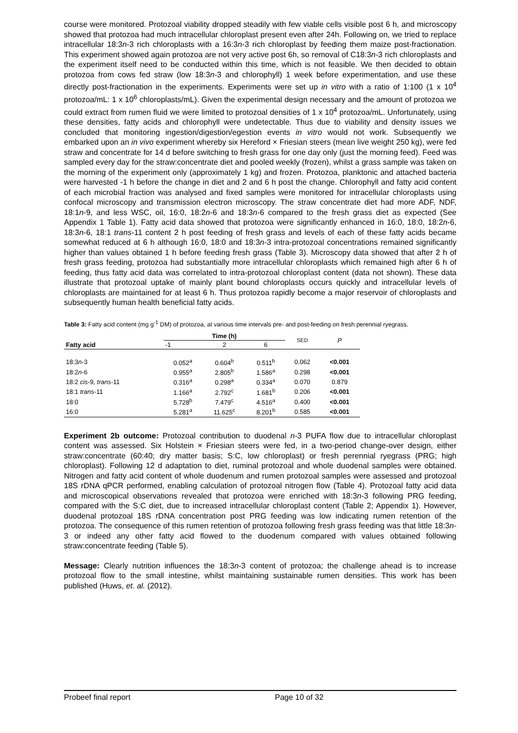course were monitored. Protozoal viability dropped steadily with few viable cells visible post 6 h, and microscopy showed that protozoa had much intracellular chloroplast present even after 24h. Following on, we tried to replace intracellular 18:3n-3 rich chloroplasts with a 16:3n-3 rich chloroplast by feeding them maize post-fractionation. This experiment showed again protozoa are not very active post 6h, so removal of C18:3n-3 rich chloroplasts and the experiment itself need to be conducted within this time, which is not feasible. We then decided to obtain protozoa from cows fed straw (low 18:3n-3 and chlorophyll) 1 week before experimentation, and use these directly post-fractionation in the experiments. Experiments were set up in vitro with a ratio of 1:100 (1 x 10<sup>4</sup> protozoa/mL: 1 x 10<sup>6</sup> chloroplasts/mL). Given the experimental design necessary and the amount of protozoa we could extract from rumen fluid we were limited to protozoal densities of 1 x 10<sup>4</sup> protozoa/mL. Unfortunately, using these densities, fatty acids and chlorophyll were undetectable. Thus due to viability and density issues we concluded that monitoring ingestion/digestion/egestion events in vitro would not work. Subsequently we embarked upon an in vivo experiment whereby six Hereford × Friesian steers (mean live weight 250 kg), were fed straw and concentrate for 14 d before switching to fresh grass for one day only (just the morning feed). Feed was sampled every day for the straw:concentrate diet and pooled weekly (frozen), whilst a grass sample was taken on the morning of the experiment only (approximately 1 kg) and frozen. Protozoa, planktonic and attached bacteria were harvested -1 h before the change in diet and 2 and 6 h post the change. Chlorophyll and fatty acid content of each microbial fraction was analysed and fixed samples were monitored for intracellular chloroplasts using confocal microscopy and transmission electron microscopy. The straw concentrate diet had more ADF, NDF, 18:1n-9, and less WSC, oil, 16:0, 18:2n-6 and 18:3n-6 compared to the fresh grass diet as expected (See Appendix 1 Table 1). Fatty acid data showed that protozoa were significantly enhanced in 16:0, 18:0, 18:2n-6, 18:3n-6, 18:1 trans-11 content 2 h post feeding of fresh grass and levels of each of these fatty acids became somewhat reduced at 6 h although 16:0, 18:0 and 18:3n-3 intra-protozoal concentrations remained significantly higher than values obtained 1 h before feeding fresh grass (Table 3). Microscopy data showed that after 2 h of fresh grass feeding, protozoa had substantially more intracellular chloroplasts which remained high after 6 h of feeding, thus fatty acid data was correlated to intra-protozoal chloroplast content (data not shown). These data illustrate that protozoal uptake of mainly plant bound chloroplasts occurs quickly and intracellular levels of chloroplasts are maintained for at least 6 h. Thus protozoa rapidly become a major reservoir of chloroplasts and subsequently human health beneficial fatty acids.
Table 3: Fatty acid content (mg g<sup>-1</sup> DM) of protozoa, at various time intervals pre- and post-feeding on fresh perennial ryegrass.
| Fatty acid | Time (h) | | | SED | P |
| --- | --- | --- | --- | --- | --- |
| | -1 | 2 | 6 | | |
| 18:3 n -3 | 0.052<sup>a</sup> | 0.604<sup>b</sup> | 0.511<sup>b</sup> | 0.062 | <0.001 |
| 18:2 n -6 | 0.955<sup>a</sup> | 2.805<sup>b</sup> | 1.586<sup>a</sup> | 0.298 | <0.001 |
| 18:2 cis -9, trans -11 | 0.316<sup>a</sup> | 0.298<sup>a</sup> | 0.334<sup>a</sup> | 0.070 | 0.879 |
| 18:1 trans -11 | 1.166<sup>a</sup> | 2.792<sup>c</sup> | 1.681<sup>b</sup> | 0.206 | <0.001 |
| 18:0 | 5.728<sup>b</sup> | 7.479<sup>c</sup> | 4.516<sup>a</sup> | 0.400 | <0.001 |
| 16:0 | 5.281<sup>a</sup> | 11.625<sup>c</sup> | 8.201<sup>b</sup> | 0.585 | <0.001 |
Experiment 2b outcome: Protozoal contribution to duodenal n-3 PUFA flow due to intracellular chloroplast content was assessed. Six Holstein × Friesian steers were fed, in a two-period change-over design, either straw:concentrate (60:40; dry matter basis; S:C, low chloroplast) or fresh perennial ryegrass (PRG; high chloroplast). Following 12 d adaptation to diet, ruminal protozoal and whole duodenal samples were obtained. Nitrogen and fatty acid content of whole duodenum and rumen protozoal samples were assessed and protozoal 18S rDNA qPCR performed, enabling calculation of protozoal nitrogen flow (Table 4). Protozoal fatty acid data and microscopical observations revealed that protozoa were enriched with 18:3n-3 following PRG feeding, compared with the S:C diet, due to increased intracellular chloroplast content (Table 2; Appendix 1). However, duodenal protozoal 18S rDNA concentration post PRG feeding was low indicating rumen retention of the protozoa. The consequence of this rumen retention of protozoa following fresh grass feeding was that little 18:3n-3 or indeed any other fatty acid flowed to the duodenum compared with values obtained following straw:concentrate feeding (Table 5).
Message: Clearly nutrition influences the 18:3n-3 content of protozoa; the challenge ahead is to increase protozoal flow to the small intestine, whilst maintaining sustainable rumen densities. This work has been published (Huws, et. al. (2012).
Probeef final report Page 10 of 32